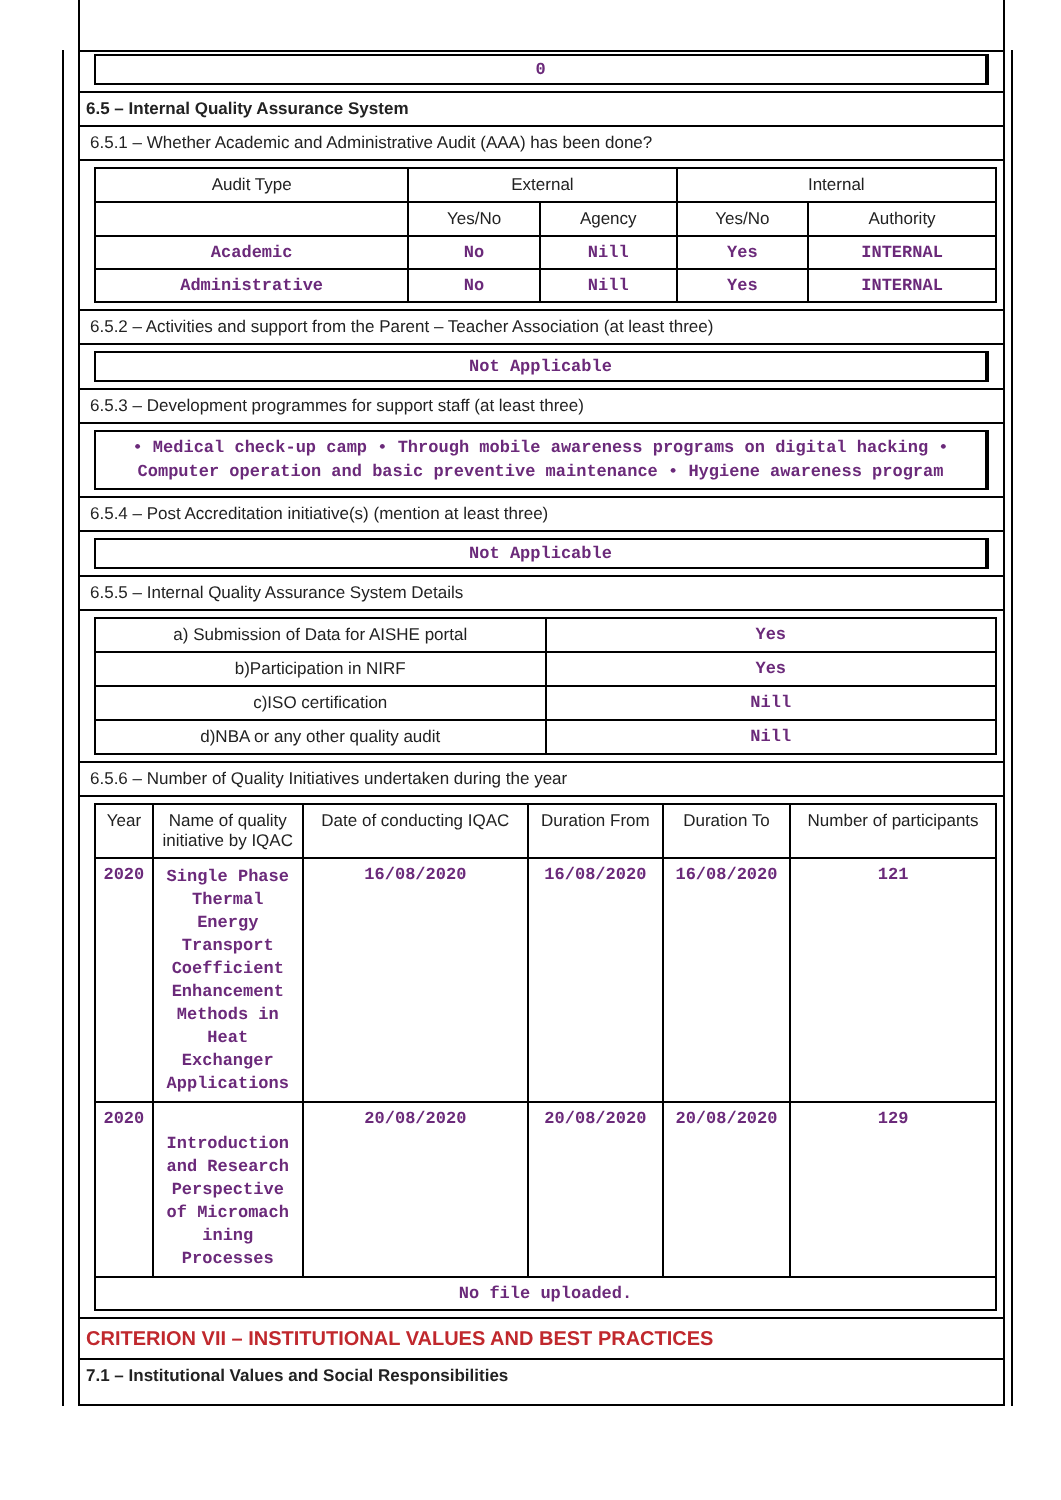0
6.5 – Internal Quality Assurance System
6.5.1 – Whether Academic and Administrative Audit (AAA) has been done?
| Audit Type | External | | Internal | |
| --- | --- | --- | --- | --- |
| | Yes/No | Agency | Yes/No | Authority |
| Academic | No | Nill | Yes | INTERNAL |
| Administrative | No | Nill | Yes | INTERNAL |
6.5.2 – Activities and support from the Parent – Teacher Association (at least three)
Not Applicable
6.5.3 – Development programmes for support staff (at least three)
• Medical check-up camp • Through mobile awareness programs on digital hacking • Computer operation and basic preventive maintenance • Hygiene awareness program
6.5.4 – Post Accreditation initiative(s) (mention at least three)
Not Applicable
6.5.5 – Internal Quality Assurance System Details
| a) Submission of Data for AISHE portal | Yes |
| b)Participation in NIRF | Yes |
| c)ISO certification | Nill |
| d)NBA or any other quality audit | Nill |
6.5.6 – Number of Quality Initiatives undertaken during the year
| Year | Name of quality initiative by IQAC | Date of conducting IQAC | Duration From | Duration To | Number of participants |
| --- | --- | --- | --- | --- | --- |
| 2020 | Single Phase Thermal Energy Transport Coefficient Enhancement Methods in Heat Exchanger Applications | 16/08/2020 | 16/08/2020 | 16/08/2020 | 121 |
| 2020 | Introduction and Research Perspective of Micromach ining Processes | 20/08/2020 | 20/08/2020 | 20/08/2020 | 129 |
| No file uploaded. | | | | | |
CRITERION VII – INSTITUTIONAL VALUES AND BEST PRACTICES
7.1 – Institutional Values and Social Responsibilities